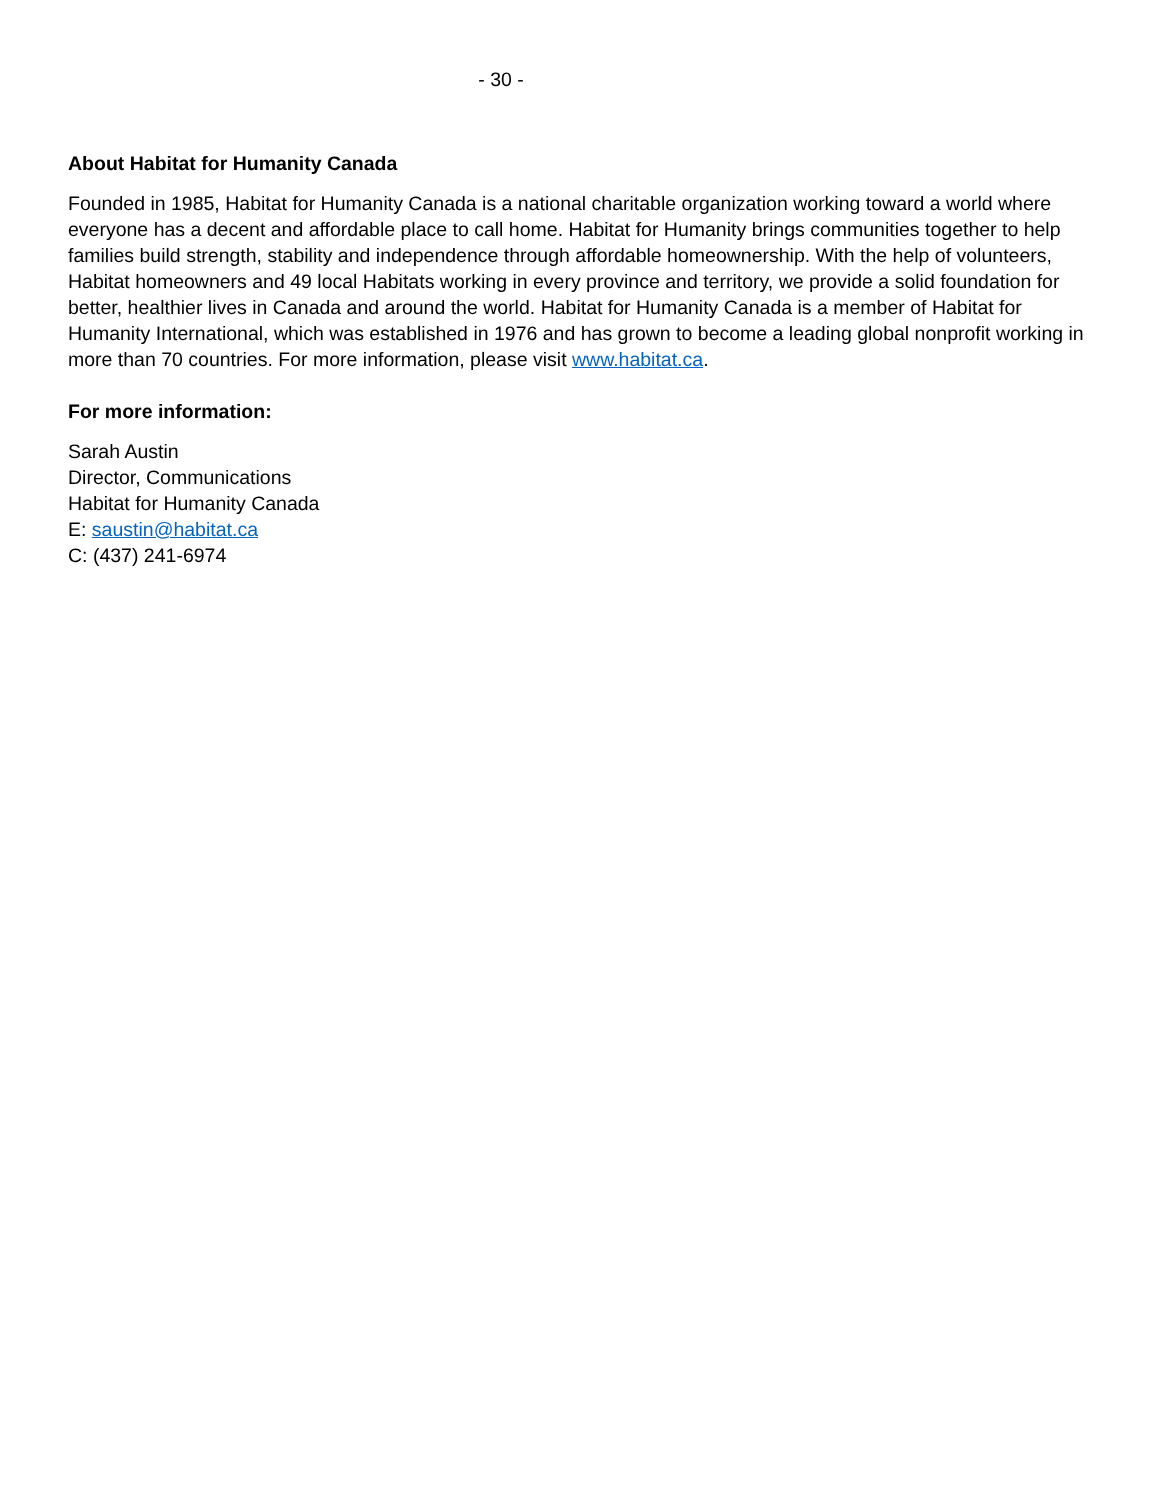- 30 -
About Habitat for Humanity Canada
Founded in 1985, Habitat for Humanity Canada is a national charitable organization working toward a world where everyone has a decent and affordable place to call home. Habitat for Humanity brings communities together to help families build strength, stability and independence through affordable homeownership. With the help of volunteers, Habitat homeowners and 49 local Habitats working in every province and territory, we provide a solid foundation for better, healthier lives in Canada and around the world. Habitat for Humanity Canada is a member of Habitat for Humanity International, which was established in 1976 and has grown to become a leading global nonprofit working in more than 70 countries. For more information, please visit www.habitat.ca.
For more information:
Sarah Austin
Director, Communications
Habitat for Humanity Canada
E: saustin@habitat.ca
C: (437) 241-6974